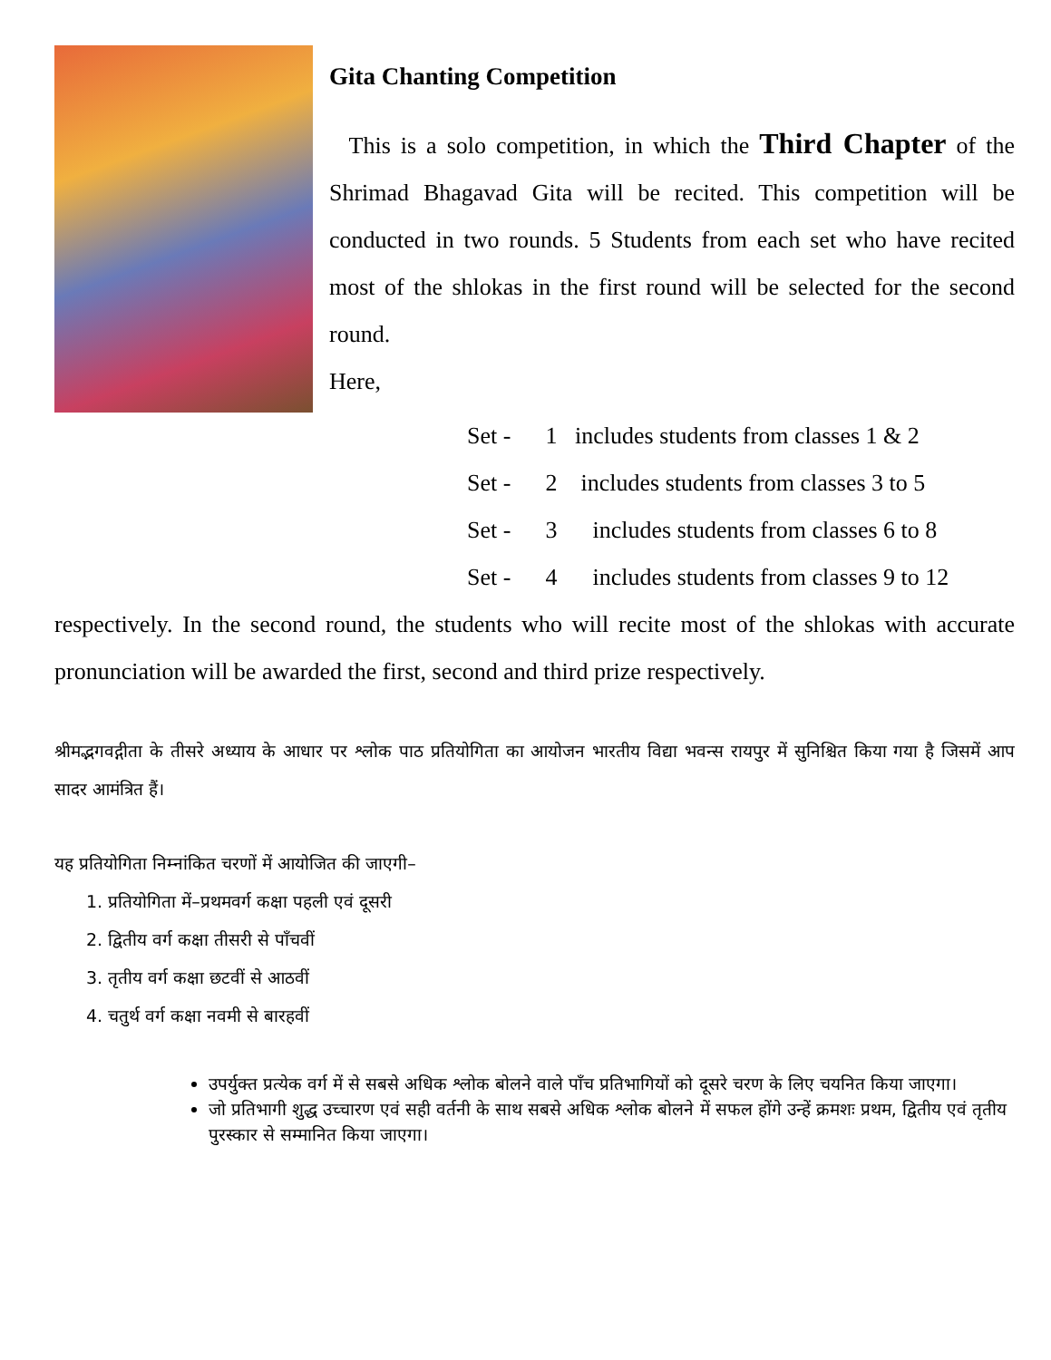Gita Chanting Competition
This is a solo competition, in which the Third Chapter of the Shrimad Bhagavad Gita will be recited. This competition will be conducted in two rounds. 5 Students from each set who have recited most of the shlokas in the first round will be selected for the second round.
Here,
Set - 1 includes students from classes 1 & 2
Set - 2 includes students from classes 3 to 5
Set - 3 includes students from classes 6 to 8
Set - 4 includes students from classes 9 to 12
respectively. In the second round, the students who will recite most of the shlokas with accurate pronunciation will be awarded the first, second and third prize respectively.
श्रीमद्भगवद्गीता के तीसरे अध्याय के आधार पर श्लोक पाठ प्रतियोगिता का आयोजन भारतीय विद्या भवन्स रायपुर में सुनिश्चित किया गया है जिसमें आप सादर आमंत्रित हैं।
यह प्रतियोगिता निम्नांकित चरणों में आयोजित की जाएगी–
1. प्रतियोगिता में–प्रथमवर्ग कक्षा पहली एवं दूसरी
2. द्वितीय वर्ग कक्षा तीसरी से पाँचवीं
3. तृतीय वर्ग कक्षा छटवीं से आठवीं
4. चतुर्थ वर्ग कक्षा नवमी से बारहवीं
उपर्युक्त प्रत्येक वर्ग में से सबसे अधिक श्लोक बोलने वाले पाँच प्रतिभागियों को दूसरे चरण के लिए चयनित किया जाएगा।
जो प्रतिभागी शुद्ध उच्चारण एवं सही वर्तनी के साथ सबसे अधिक श्लोक बोलने में सफल होंगे उन्हें क्रमशः प्रथम, द्वितीय एवं तृतीय पुरस्कार से सम्मानित किया जाएगा।